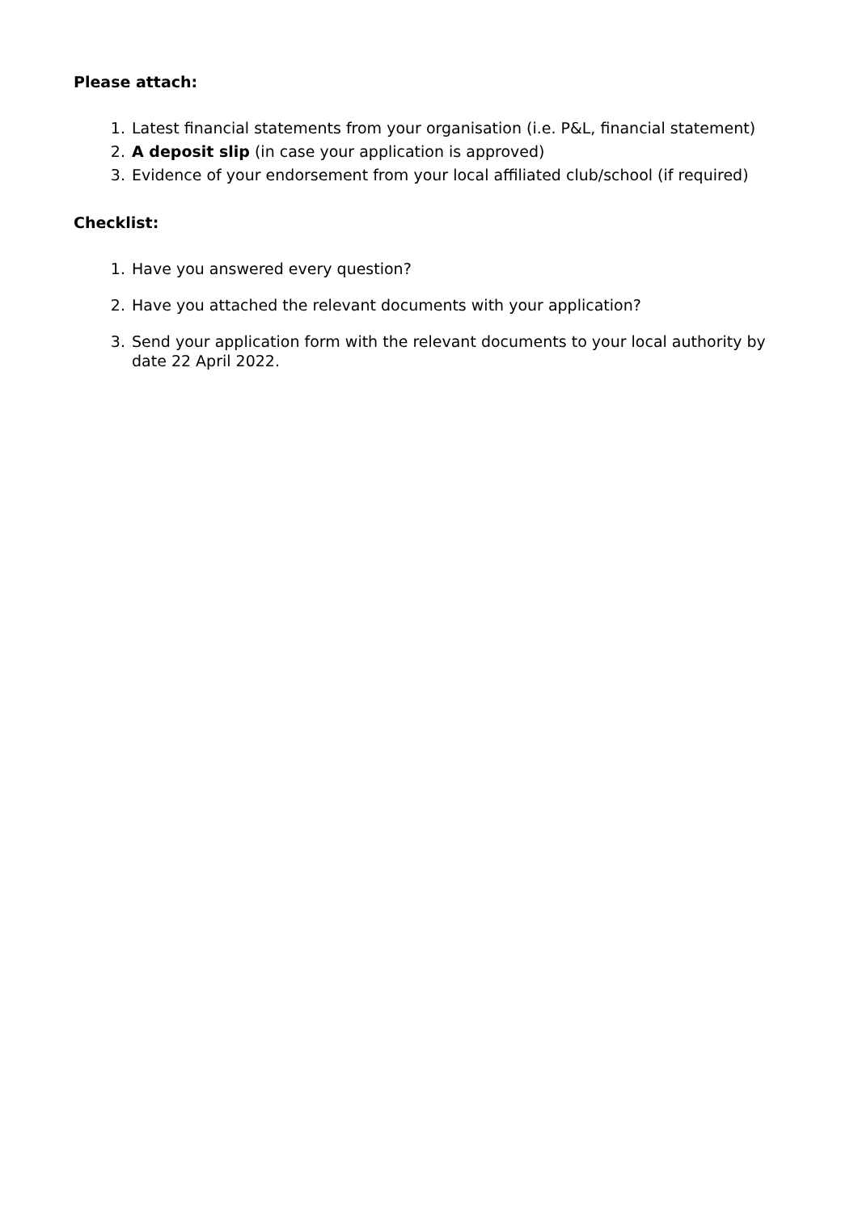Please attach:
1. Latest financial statements from your organisation (i.e. P&L, financial statement)
2. A deposit slip (in case your application is approved)
3. Evidence of your endorsement from your local affiliated club/school (if required)
Checklist:
1. Have you answered every question?
2. Have you attached the relevant documents with your application?
3. Send your application form with the relevant documents to your local authority by date 22 April 2022.